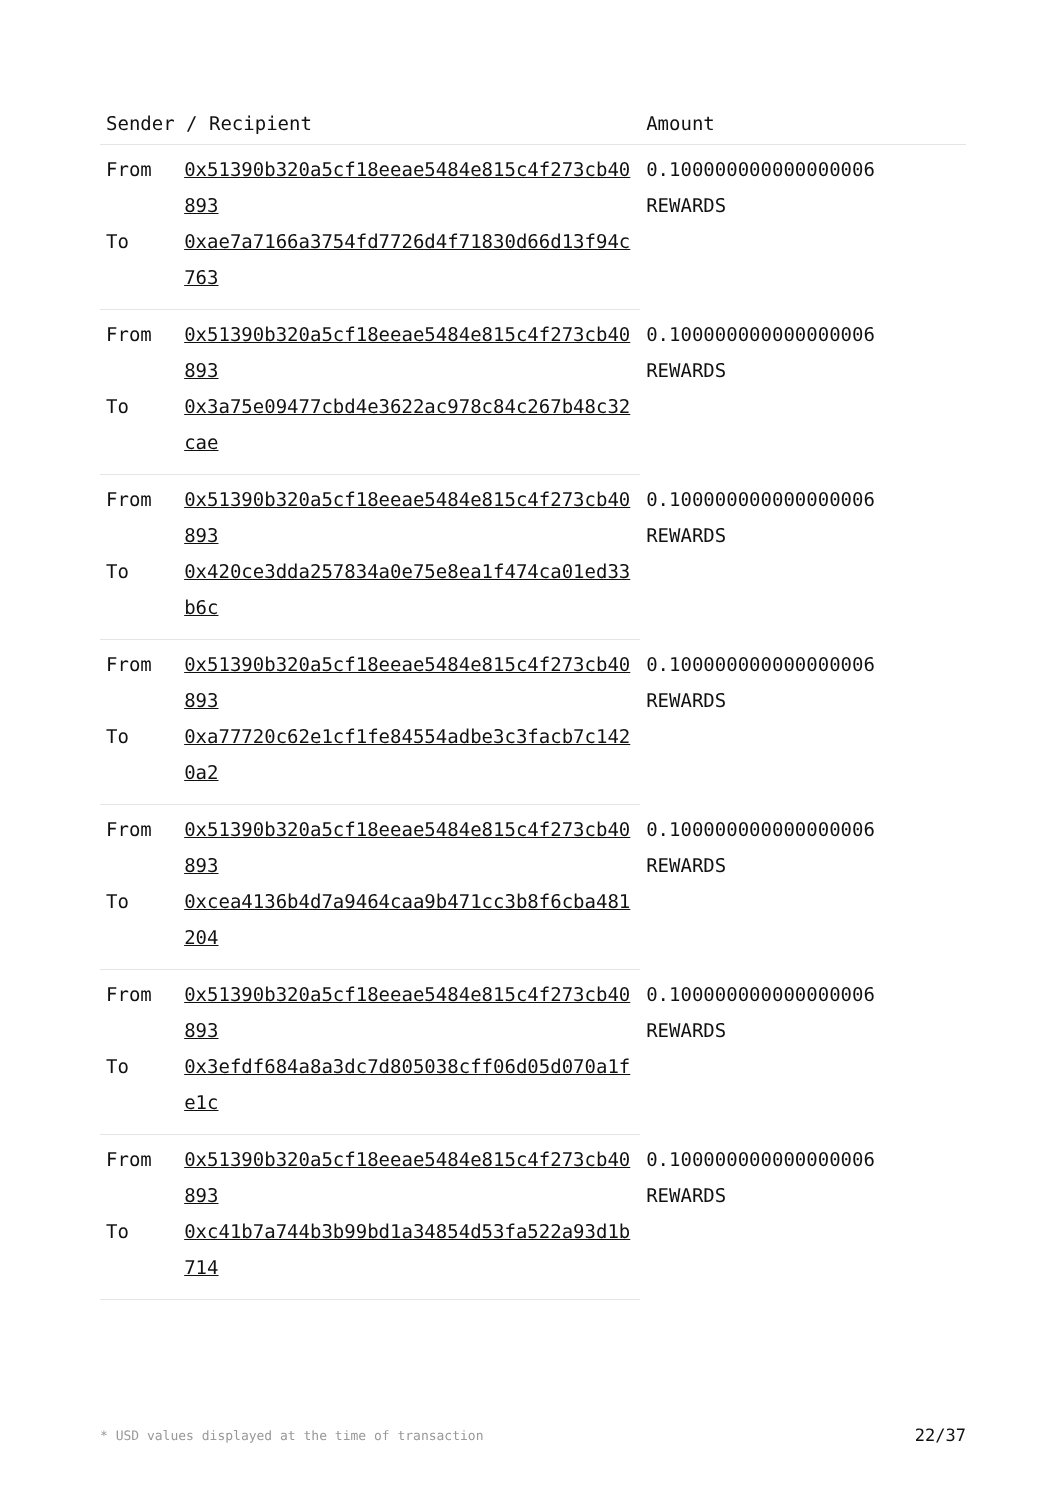| Sender / Recipient | | Amount |
| --- | --- | --- |
| From | 0x51390b320a5cf18eeae5484e815c4f273cb40893 | 0.100000000000000006 REWARDS |
| To | 0xae7a7166a3754fd7726d4f71830d66d13f94c763 | |
| From | 0x51390b320a5cf18eeae5484e815c4f273cb40893 | 0.100000000000000006 REWARDS |
| To | 0x3a75e09477cbd4e3622ac978c84c267b48c32cae | |
| From | 0x51390b320a5cf18eeae5484e815c4f273cb40893 | 0.100000000000000006 REWARDS |
| To | 0x420ce3dda257834a0e75e8ea1f474ca01ed33b6c | |
| From | 0x51390b320a5cf18eeae5484e815c4f273cb40893 | 0.100000000000000006 REWARDS |
| To | 0xa77720c62e1cf1fe84554adbe3c3facb7c1420a2 | |
| From | 0x51390b320a5cf18eeae5484e815c4f273cb40893 | 0.100000000000000006 REWARDS |
| To | 0xcea4136b4d7a9464caa9b471cc3b8f6cba481204 | |
| From | 0x51390b320a5cf18eeae5484e815c4f273cb40893 | 0.100000000000000006 REWARDS |
| To | 0x3efdf684a8a3dc7d805038cff06d05d070a1fe1c | |
| From | 0x51390b320a5cf18eeae5484e815c4f273cb40893 | 0.100000000000000006 REWARDS |
| To | 0xc41b7a744b3b99bd1a34854d53fa522a93d1b714 | |
* USD values displayed at the time of transaction 22/37